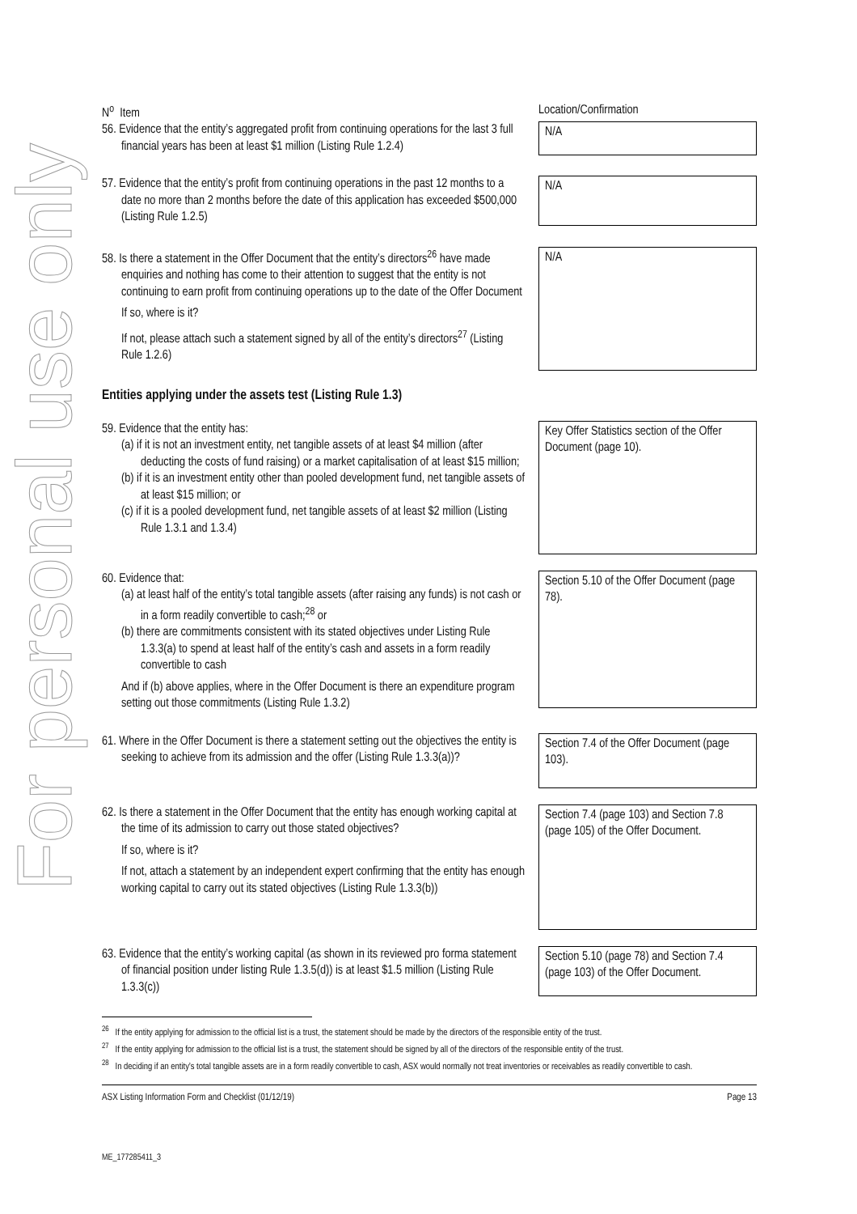For personal use only
N<sup>o</sup> Item Location/Confirmation
56. Evidence that the entity’s aggregated profit from continuing operations for the last 3 full financial years has been at least $1 million (Listing Rule 1.2.4)
N/A
57. Evidence that the entity’s profit from continuing operations in the past 12 months to a date no more than 2 months before the date of this application has exceeded $500,000 (Listing Rule 1.2.5)
N/A
58. Is there a statement in the Offer Document that the entity’s directors<sup>26</sup> have made enquiries and nothing has come to their attention to suggest that the entity is not continuing to earn profit from continuing operations up to the date of the Offer Document
If so, where is it?
If not, please attach such a statement signed by all of the entity’s directors<sup>27</sup> (Listing Rule 1.2.6)
N/A
Entities applying under the assets test (Listing Rule 1.3)
59. Evidence that the entity has:
(a) if it is not an investment entity, net tangible assets of at least $4 million (after deducting the costs of fund raising) or a market capitalisation of at least $15 million;
(b) if it is an investment entity other than pooled development fund, net tangible assets of at least $15 million; or
(c) if it is a pooled development fund, net tangible assets of at least $2 million (Listing Rule 1.3.1 and 1.3.4)
Key Offer Statistics section of the Offer Document (page 10).
60. Evidence that:
(a) at least half of the entity’s total tangible assets (after raising any funds) is not cash or in a form readily convertible to cash;<sup>28</sup> or
(b) there are commitments consistent with its stated objectives under Listing Rule 1.3.3(a) to spend at least half of the entity’s cash and assets in a form readily convertible to cash
And if (b) above applies, where in the Offer Document is there an expenditure program setting out those commitments (Listing Rule 1.3.2)
Section 5.10 of the Offer Document (page 78).
61. Where in the Offer Document is there a statement setting out the objectives the entity is seeking to achieve from its admission and the offer (Listing Rule 1.3.3(a))?
Section 7.4 of the Offer Document (page 103).
62. Is there a statement in the Offer Document that the entity has enough working capital at the time of its admission to carry out those stated objectives?
If so, where is it?
If not, attach a statement by an independent expert confirming that the entity has enough working capital to carry out its stated objectives (Listing Rule 1.3.3(b))
Section 7.4 (page 103) and Section 7.8 (page 105) of the Offer Document.
63. Evidence that the entity’s working capital (as shown in its reviewed pro forma statement of financial position under listing Rule 1.3.5(d)) is at least $1.5 million (Listing Rule 1.3.3(c))
Section 5.10 (page 78) and Section 7.4 (page 103) of the Offer Document.
<sup>26</sup> If the entity applying for admission to the official list is a trust, the statement should be made by the directors of the responsible entity of the trust.
<sup>27</sup> If the entity applying for admission to the official list is a trust, the statement should be signed by all of the directors of the responsible entity of the trust.
<sup>28</sup> In deciding if an entity’s total tangible assets are in a form readily convertible to cash, ASX would normally not treat inventories or receivables as readily convertible to cash.
ASX Listing Information Form and Checklist (01/12/19) Page 13
ME_177285411_3